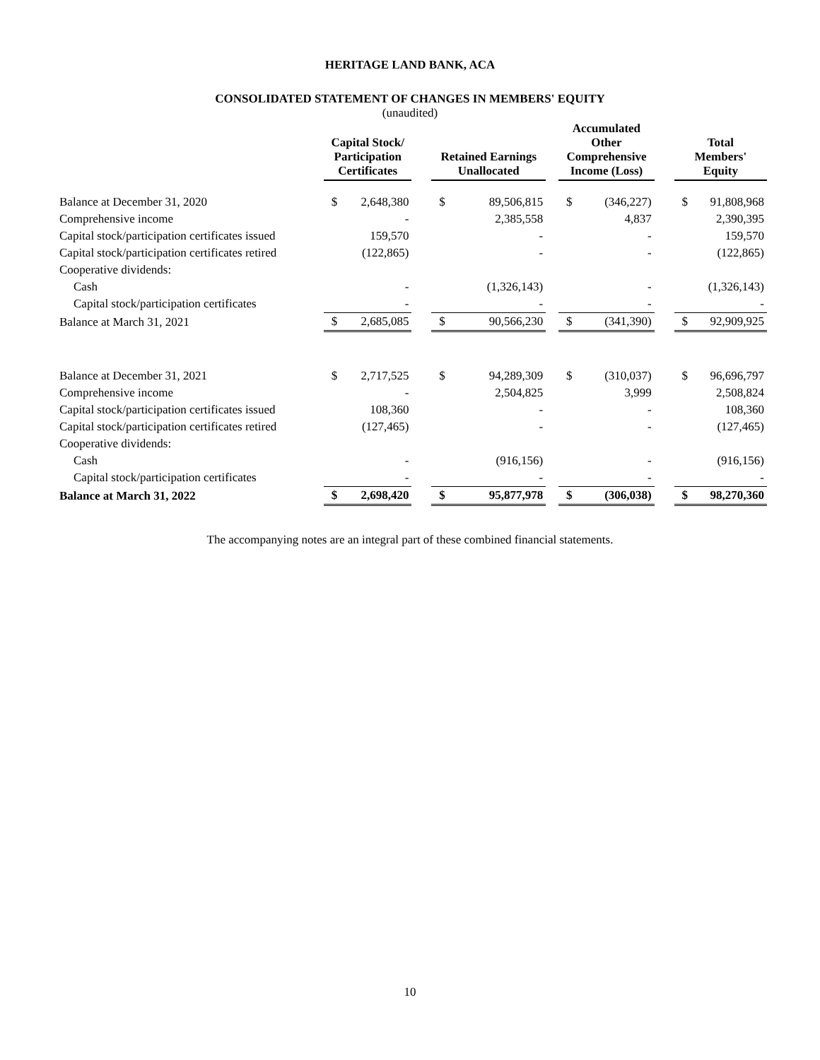HERITAGE LAND BANK, ACA
CONSOLIDATED STATEMENT OF CHANGES IN MEMBERS' EQUITY
(unaudited)
| | Capital Stock/ Participation Certificates | | | Retained Earnings Unallocated | | | Accumulated Other Comprehensive Income (Loss) | | | Total Members' Equity | |
| --- | --- | --- | --- | --- | --- | --- | --- | --- | --- | --- | --- |
| Balance at December 31, 2020 | $ | 2,648,380 | | $ | 89,506,815 | | $ | (346,227) | | $ | 91,808,968 |
| Comprehensive income | | - | | | 2,385,558 | | | 4,837 | | | 2,390,395 |
| Capital stock/participation certificates issued | | 159,570 | | | - | | | - | | | 159,570 |
| Capital stock/participation certificates retired | | (122,865) | | | - | | | - | | | (122,865) |
| Cooperative dividends: | | | | | | | | | | | |
| Cash | | - | | | (1,326,143) | | | - | | | (1,326,143) |
| Capital stock/participation certificates | | - | | | - | | | - | | | - |
| Balance at March 31, 2021 | $ | 2,685,085 | | $ | 90,566,230 | | $ | (341,390) | | $ | 92,909,925 |
| Balance at December 31, 2021 | $ | 2,717,525 | | $ | 94,289,309 | | $ | (310,037) | | $ | 96,696,797 |
| Comprehensive income | | - | | | 2,504,825 | | | 3,999 | | | 2,508,824 |
| Capital stock/participation certificates issued | | 108,360 | | | - | | | - | | | 108,360 |
| Capital stock/participation certificates retired | | (127,465) | | | - | | | - | | | (127,465) |
| Cooperative dividends: | | | | | | | | | | | |
| Cash | | - | | | (916,156) | | | - | | | (916,156) |
| Capital stock/participation certificates | | - | | | - | | | - | | | - |
| Balance at March 31, 2022 | $ | 2,698,420 | | $ | 95,877,978 | | $ | (306,038) | | $ | 98,270,360 |
The accompanying notes are an integral part of these combined financial statements.
10